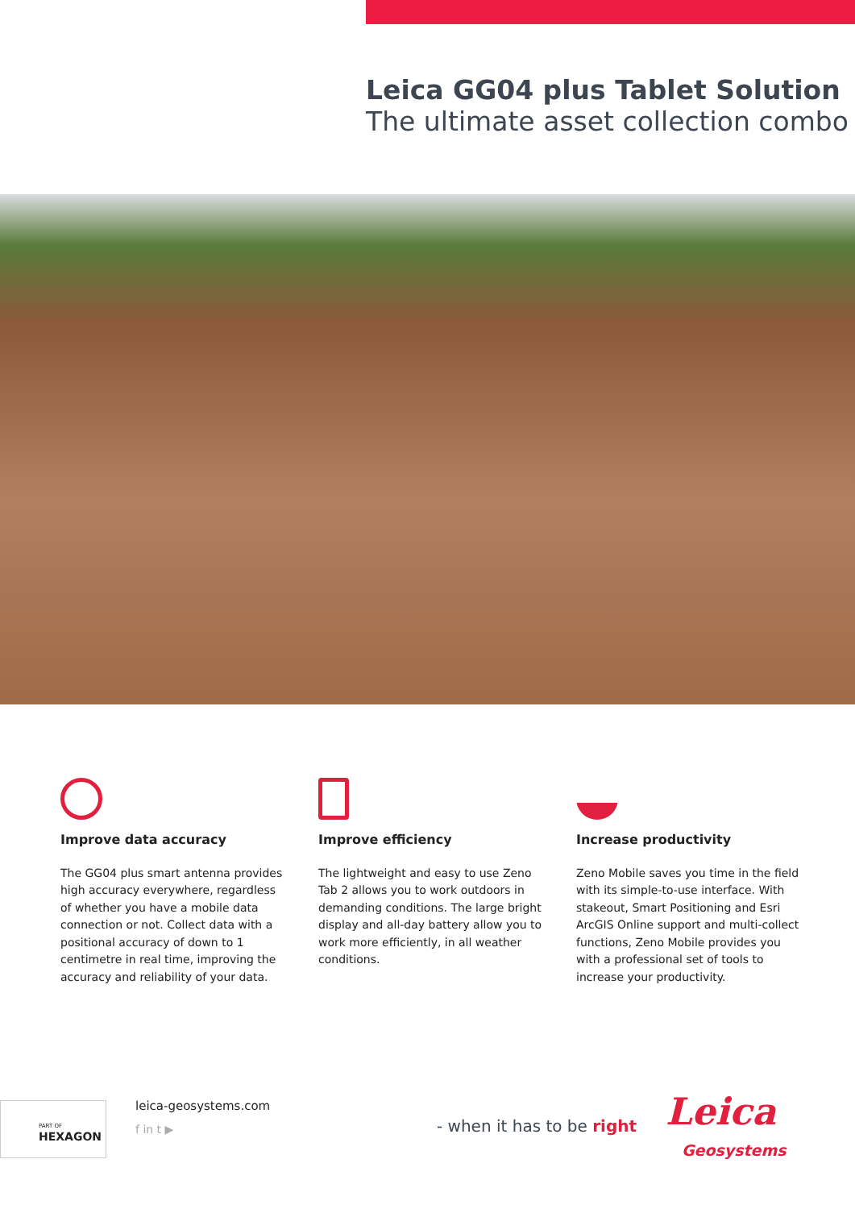Leica GG04 plus Tablet Solution
The ultimate asset collection combo
Improve data accuracy
The GG04 plus smart antenna provides high accuracy everywhere, regardless of whether you have a mobile data connection or not. Collect data with a positional accuracy of down to 1 centimetre in real time, improving the accuracy and reliability of your data.
Improve efficiency
The lightweight and easy to use Zeno Tab 2 allows you to work outdoors in demanding conditions. The large bright display and all-day battery allow you to work more efficiently, in all weather conditions.
Increase productivity
Zeno Mobile saves you time in the field with its simple-to-use interface. With stakeout, Smart Positioning and Esri ArcGIS Online support and multi-collect functions, Zeno Mobile provides you with a professional set of tools to increase your productivity.
PART OF
HEXAGON
leica-geosystems.com
f in t ▶ - when it has to be right Leica
Geosystems